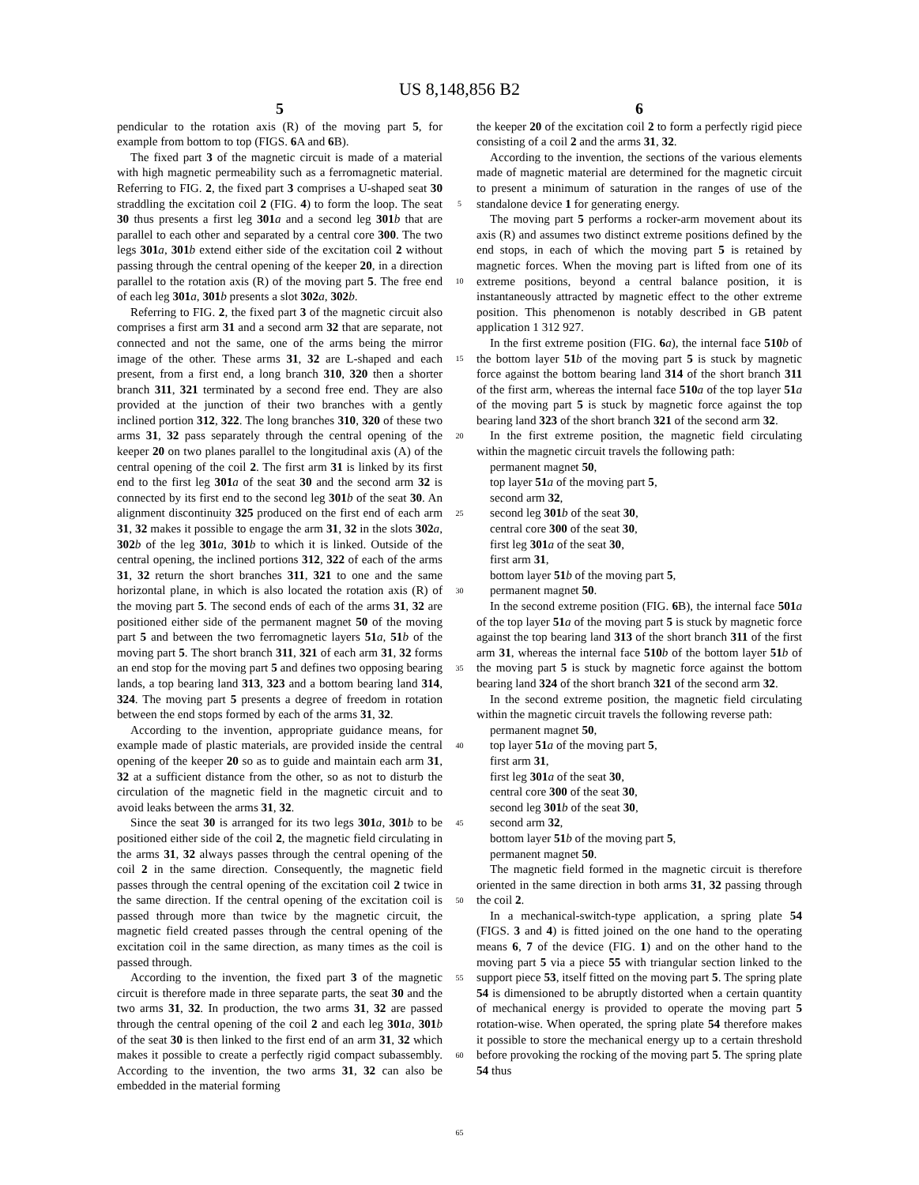US 8,148,856 B2
5
pendicular to the rotation axis (R) of the moving part 5, for example from bottom to top (FIGS. 6 A and 6 B).
The fixed part 3 of the magnetic circuit is made of a material with high magnetic permeability such as a ferromagnetic material. Referring to FIG. 2, the fixed part 3 comprises a U-shaped seat 30 straddling the excitation coil 2 (FIG. 4) to form the loop. The seat 30 thus presents a first leg 301 a and a second leg 301 b that are parallel to each other and separated by a central core 300. The two legs 301 a, 301 b extend either side of the excitation coil 2 without passing through the central opening of the keeper 20, in a direction parallel to the rotation axis (R) of the moving part 5. The free end of each leg 301 a, 301 b presents a slot 302 a, 302 b.
Referring to FIG. 2, the fixed part 3 of the magnetic circuit also comprises a first arm 31 and a second arm 32 that are separate, not connected and not the same, one of the arms being the mirror image of the other. These arms 31, 32 are L-shaped and each present, from a first end, a long branch 310, 320 then a shorter branch 311, 321 terminated by a second free end. They are also provided at the junction of their two branches with a gently inclined portion 312, 322. The long branches 310, 320 of these two arms 31, 32 pass separately through the central opening of the keeper 20 on two planes parallel to the longitudinal axis (A) of the central opening of the coil 2. The first arm 31 is linked by its first end to the first leg 301 a of the seat 30 and the second arm 32 is connected by its first end to the second leg 301 b of the seat 30. An alignment discontinuity 325 produced on the first end of each arm 31, 32 makes it possible to engage the arm 31, 32 in the slots 302 a, 302 b of the leg 301 a, 301 b to which it is linked. Outside of the central opening, the inclined portions 312, 322 of each of the arms 31, 32 return the short branches 311, 321 to one and the same horizontal plane, in which is also located the rotation axis (R) of the moving part 5. The second ends of each of the arms 31, 32 are positioned either side of the permanent magnet 50 of the moving part 5 and between the two ferromagnetic layers 51 a, 51 b of the moving part 5. The short branch 311, 321 of each arm 31, 32 forms an end stop for the moving part 5 and defines two opposing bearing lands, a top bearing land 313, 323 and a bottom bearing land 314, 324. The moving part 5 presents a degree of freedom in rotation between the end stops formed by each of the arms 31, 32.
According to the invention, appropriate guidance means, for example made of plastic materials, are provided inside the central opening of the keeper 20 so as to guide and maintain each arm 31, 32 at a sufficient distance from the other, so as not to disturb the circulation of the magnetic field in the magnetic circuit and to avoid leaks between the arms 31, 32.
Since the seat 30 is arranged for its two legs 301 a, 301 b to be positioned either side of the coil 2, the magnetic field circulating in the arms 31, 32 always passes through the central opening of the coil 2 in the same direction. Consequently, the magnetic field passes through the central opening of the excitation coil 2 twice in the same direction. If the central opening of the excitation coil is passed through more than twice by the magnetic circuit, the magnetic field created passes through the central opening of the excitation coil in the same direction, as many times as the coil is passed through.
According to the invention, the fixed part 3 of the magnetic circuit is therefore made in three separate parts, the seat 30 and the two arms 31, 32. In production, the two arms 31, 32 are passed through the central opening of the coil 2 and each leg 301 a, 301 b of the seat 30 is then linked to the first end of an arm 31, 32 which makes it possible to create a perfectly rigid compact subassembly. According to the invention, the two arms 31, 32 can also be embedded in the material forming
5
10
15
20
25
30
35
40
45
50
55
60
65
6
the keeper 20 of the excitation coil 2 to form a perfectly rigid piece consisting of a coil 2 and the arms 31, 32.
According to the invention, the sections of the various elements made of magnetic material are determined for the magnetic circuit to present a minimum of saturation in the ranges of use of the standalone device 1 for generating energy.
The moving part 5 performs a rocker-arm movement about its axis (R) and assumes two distinct extreme positions defined by the end stops, in each of which the moving part 5 is retained by magnetic forces. When the moving part is lifted from one of its extreme positions, beyond a central balance position, it is instantaneously attracted by magnetic effect to the other extreme position. This phenomenon is notably described in GB patent application 1 312 927.
In the first extreme position (FIG. 6 a), the internal face 510 b of the bottom layer 51 b of the moving part 5 is stuck by magnetic force against the bottom bearing land 314 of the short branch 311 of the first arm, whereas the internal face 510 a of the top layer 51 a of the moving part 5 is stuck by magnetic force against the top bearing land 323 of the short branch 321 of the second arm 32.
In the first extreme position, the magnetic field circulating within the magnetic circuit travels the following path:
permanent magnet 50,
top layer 51 a of the moving part 5,
second arm 32,
second leg 301 b of the seat 30,
central core 300 of the seat 30,
first leg 301 a of the seat 30,
first arm 31,
bottom layer 51 b of the moving part 5,
permanent magnet 50.
In the second extreme position (FIG. 6 B), the internal face 501 a of the top layer 51 a of the moving part 5 is stuck by magnetic force against the top bearing land 313 of the short branch 311 of the first arm 31, whereas the internal face 510 b of the bottom layer 51 b of the moving part 5 is stuck by magnetic force against the bottom bearing land 324 of the short branch 321 of the second arm 32.
In the second extreme position, the magnetic field circulating within the magnetic circuit travels the following reverse path:
permanent magnet 50,
top layer 51 a of the moving part 5,
first arm 31,
first leg 301 a of the seat 30,
central core 300 of the seat 30,
second leg 301 b of the seat 30,
second arm 32,
bottom layer 51 b of the moving part 5,
permanent magnet 50.
The magnetic field formed in the magnetic circuit is therefore oriented in the same direction in both arms 31, 32 passing through the coil 2.
In a mechanical-switch-type application, a spring plate 54 (FIGS. 3 and 4) is fitted joined on the one hand to the operating means 6, 7 of the device (FIG. 1) and on the other hand to the moving part 5 via a piece 55 with triangular section linked to the support piece 53, itself fitted on the moving part 5. The spring plate 54 is dimensioned to be abruptly distorted when a certain quantity of mechanical energy is provided to operate the moving part 5 rotation-wise. When operated, the spring plate 54 therefore makes it possible to store the mechanical energy up to a certain threshold before provoking the rocking of the moving part 5. The spring plate 54 thus